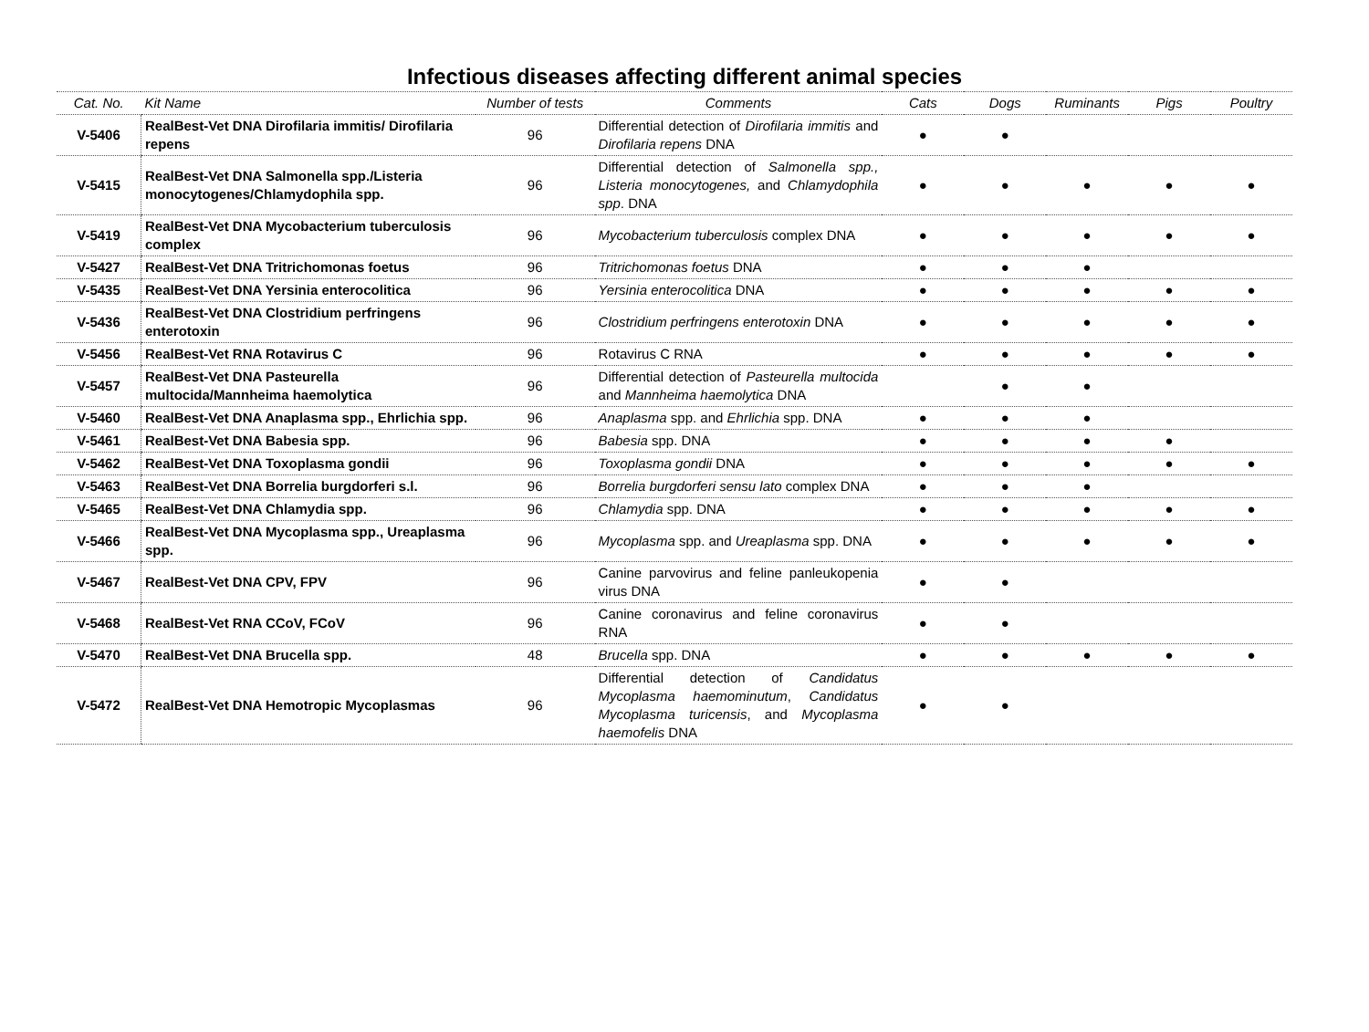Infectious diseases affecting different animal species
| Cat. No. | Kit Name | Number of tests | Comments | Cats | Dogs | Ruminants | Pigs | Poultry |
| --- | --- | --- | --- | --- | --- | --- | --- | --- |
| V-5406 | RealBest-Vet DNA Dirofilaria immitis/ Dirofilaria repens | 96 | Differential detection of Dirofilaria immitis and Dirofilaria repens DNA | ● | ● | | | |
| V-5415 | RealBest-Vet DNA Salmonella spp./Listeria monocytogenes/Chlamydophila spp. | 96 | Differential detection of Salmonella spp., Listeria monocytogenes, and Chlamydophila spp . DNA | ● | ● | ● | ● | ● |
| V-5419 | RealBest-Vet DNA Mycobacterium tuberculosis complex | 96 | Mycobacterium tuberculosis complex DNA | ● | ● | ● | ● | ● |
| V-5427 | RealBest-Vet DNA Tritrichomonas foetus | 96 | Tritrichomonas foetus DNA | ● | ● | ● | | |
| V-5435 | RealBest-Vet DNA Yersinia enterocolitica | 96 | Yersinia enterocolitica DNA | ● | ● | ● | ● | ● |
| V-5436 | RealBest-Vet DNA Clostridium perfringens enterotoxin | 96 | Clostridium perfringens enterotoxin DNA | ● | ● | ● | ● | ● |
| V-5456 | RealBest-Vet RNA Rotavirus C | 96 | Rotavirus C RNA | ● | ● | ● | ● | ● |
| V-5457 | RealBest-Vet DNA Pasteurella multocida/Mannheima haemolytica | 96 | Differential detection of Pasteurella multocida and Mannheima haemolytica DNA | | ● | ● | | |
| V-5460 | RealBest-Vet DNA Anaplasma spp., Ehrlichia spp. | 96 | Anaplasma spp. and Ehrlichia spp. DNA | ● | ● | ● | | |
| V-5461 | RealBest-Vet DNA Babesia spp. | 96 | Babesia spp. DNA | ● | ● | ● | ● | |
| V-5462 | RealBest-Vet DNA Toxoplasma gondii | 96 | Toxoplasma gondii DNA | ● | ● | ● | ● | ● |
| V-5463 | RealBest-Vet DNA Borrelia burgdorferi s.l. | 96 | Borrelia burgdorferi sensu lato complex DNA | ● | ● | ● | | |
| V-5465 | RealBest-Vet DNA Chlamydia spp. | 96 | Chlamydia spp. DNA | ● | ● | ● | ● | ● |
| V-5466 | RealBest-Vet DNA Mycoplasma spp., Ureaplasma spp. | 96 | Mycoplasma spp. and Ureaplasma spp. DNA | ● | ● | ● | ● | ● |
| V-5467 | RealBest-Vet DNA CPV, FPV | 96 | Canine parvovirus and feline panleukopenia virus DNA | ● | ● | | | |
| V-5468 | RealBest-Vet RNA CCoV, FCoV | 96 | Canine coronavirus and feline coronavirus RNA | ● | ● | | | |
| V-5470 | RealBest-Vet DNA Brucella spp. | 48 | Brucella spp. DNA | ● | ● | ● | ● | ● |
| V-5472 | RealBest-Vet DNA Hemotropic Mycoplasmas | 96 | Differential detection of Candidatus Mycoplasma haemominutum , Candidatus Mycoplasma turicensis , and Mycoplasma haemofelis DNA | ● | ● | | | |